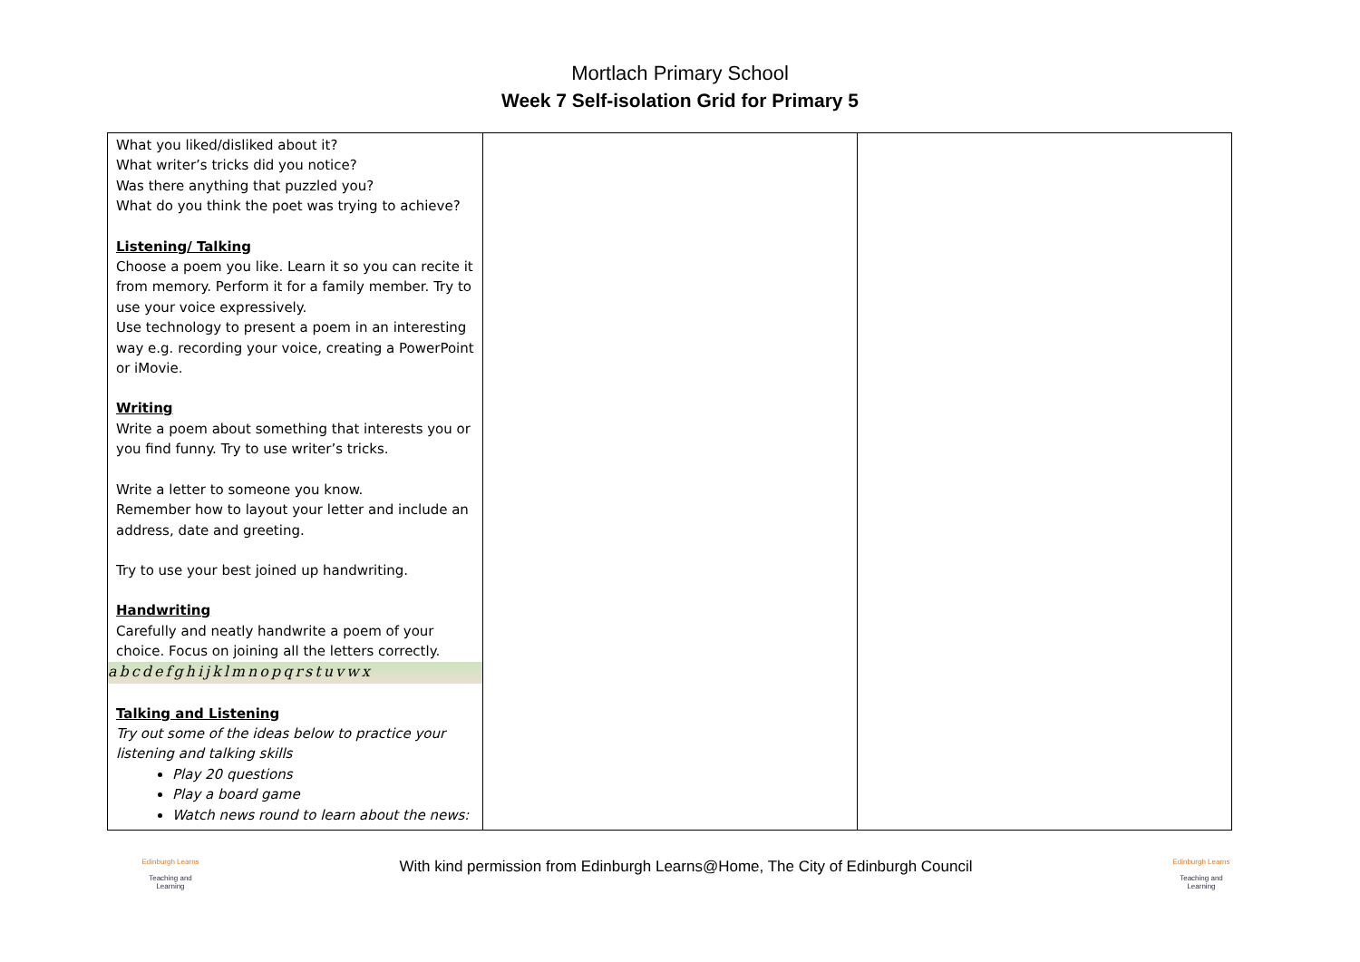Mortlach Primary School
Week 7 Self-isolation Grid for Primary 5
| What you liked/disliked about it? What writer’s tricks did you notice? Was there anything that puzzled you? What do you think the poet was trying to achieve? Listening/ Talking Choose a poem you like. Learn it so you can recite it from memory. Perform it for a family member. Try to use your voice expressively. Use technology to present a poem in an interesting way e.g. recording your voice, creating a PowerPoint or iMovie. Writing Write a poem about something that interests you or you find funny. Try to use writer’s tricks. Write a letter to someone you know. Remember how to layout your letter and include an address, date and greeting. Try to use your best joined up handwriting. Handwriting Carefully and neatly handwrite a poem of your choice. Focus on joining all the letters correctly. abcdefghijklmnopqrstuvwx Talking and Listening Try out some of the ideas below to practice your listening and talking skills Play 20 questions Play a board game Watch news round to learn about the news: | | |
Edinburgh Learns
Teaching and Learning
With kind permission from Edinburgh Learns@Home, The City of Edinburgh Council
Edinburgh Learns
Teaching and Learning